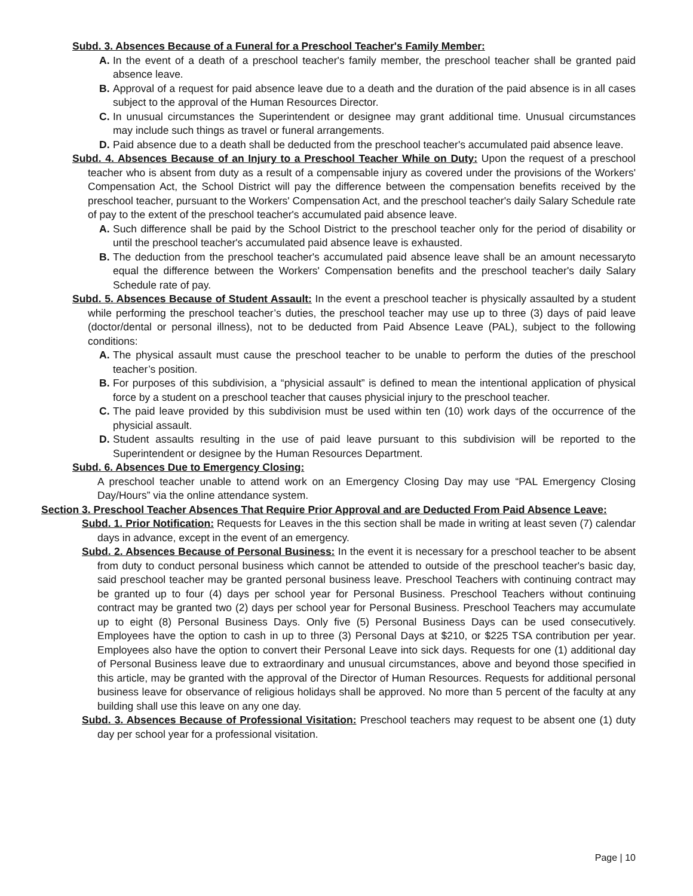Subd. 3. Absences Because of a Funeral for a Preschool Teacher's Family Member:
A. In the event of a death of a preschool teacher's family member, the preschool teacher shall be granted paid absence leave.
B. Approval of a request for paid absence leave due to a death and the duration of the paid absence is in all cases subject to the approval of the Human Resources Director.
C. In unusual circumstances the Superintendent or designee may grant additional time. Unusual circumstances may include such things as travel or funeral arrangements.
D. Paid absence due to a death shall be deducted from the preschool teacher's accumulated paid absence leave.
Subd. 4. Absences Because of an Injury to a Preschool Teacher While on Duty: Upon the request of a preschool teacher who is absent from duty as a result of a compensable injury as covered under the provisions of the Workers' Compensation Act, the School District will pay the difference between the compensation benefits received by the preschool teacher, pursuant to the Workers' Compensation Act, and the preschool teacher's daily Salary Schedule rate of pay to the extent of the preschool teacher's accumulated paid absence leave.
A. Such difference shall be paid by the School District to the preschool teacher only for the period of disability or until the preschool teacher's accumulated paid absence leave is exhausted.
B. The deduction from the preschool teacher's accumulated paid absence leave shall be an amount necessaryto equal the difference between the Workers' Compensation benefits and the preschool teacher's daily Salary Schedule rate of pay.
Subd. 5. Absences Because of Student Assault: In the event a preschool teacher is physically assaulted by a student while performing the preschool teacher’s duties, the preschool teacher may use up to three (3) days of paid leave (doctor/dental or personal illness), not to be deducted from Paid Absence Leave (PAL), subject to the following conditions:
A. The physical assault must cause the preschool teacher to be unable to perform the duties of the preschool teacher’s position.
B. For purposes of this subdivision, a “physicial assault” is defined to mean the intentional application of physical force by a student on a preschool teacher that causes physicial injury to the preschool teacher.
C. The paid leave provided by this subdivision must be used within ten (10) work days of the occurrence of the physicial assault.
D. Student assaults resulting in the use of paid leave pursuant to this subdivision will be reported to the Superintendent or designee by the Human Resources Department.
Subd. 6. Absences Due to Emergency Closing:
A preschool teacher unable to attend work on an Emergency Closing Day may use “PAL Emergency Closing Day/Hours” via the online attendance system.
Section 3. Preschool Teacher Absences That Require Prior Approval and are Deducted From Paid Absence Leave:
Subd. 1. Prior Notification: Requests for Leaves in the this section shall be made in writing at least seven (7) calendar days in advance, except in the event of an emergency.
Subd. 2. Absences Because of Personal Business: In the event it is necessary for a preschool teacher to be absent from duty to conduct personal business which cannot be attended to outside of the preschool teacher's basic day, said preschool teacher may be granted personal business leave. Preschool Teachers with continuing contract may be granted up to four (4) days per school year for Personal Business. Preschool Teachers without continuing contract may be granted two (2) days per school year for Personal Business. Preschool Teachers may accumulate up to eight (8) Personal Business Days. Only five (5) Personal Business Days can be used consecutively. Employees have the option to cash in up to three (3) Personal Days at $210, or $225 TSA contribution per year. Employees also have the option to convert their Personal Leave into sick days. Requests for one (1) additional day of Personal Business leave due to extraordinary and unusual circumstances, above and beyond those specified in this article, may be granted with the approval of the Director of Human Resources. Requests for additional personal business leave for observance of religious holidays shall be approved. No more than 5 percent of the faculty at any building shall use this leave on any one day.
Subd. 3. Absences Because of Professional Visitation: Preschool teachers may request to be absent one (1) duty day per school year for a professional visitation.
Page | 10